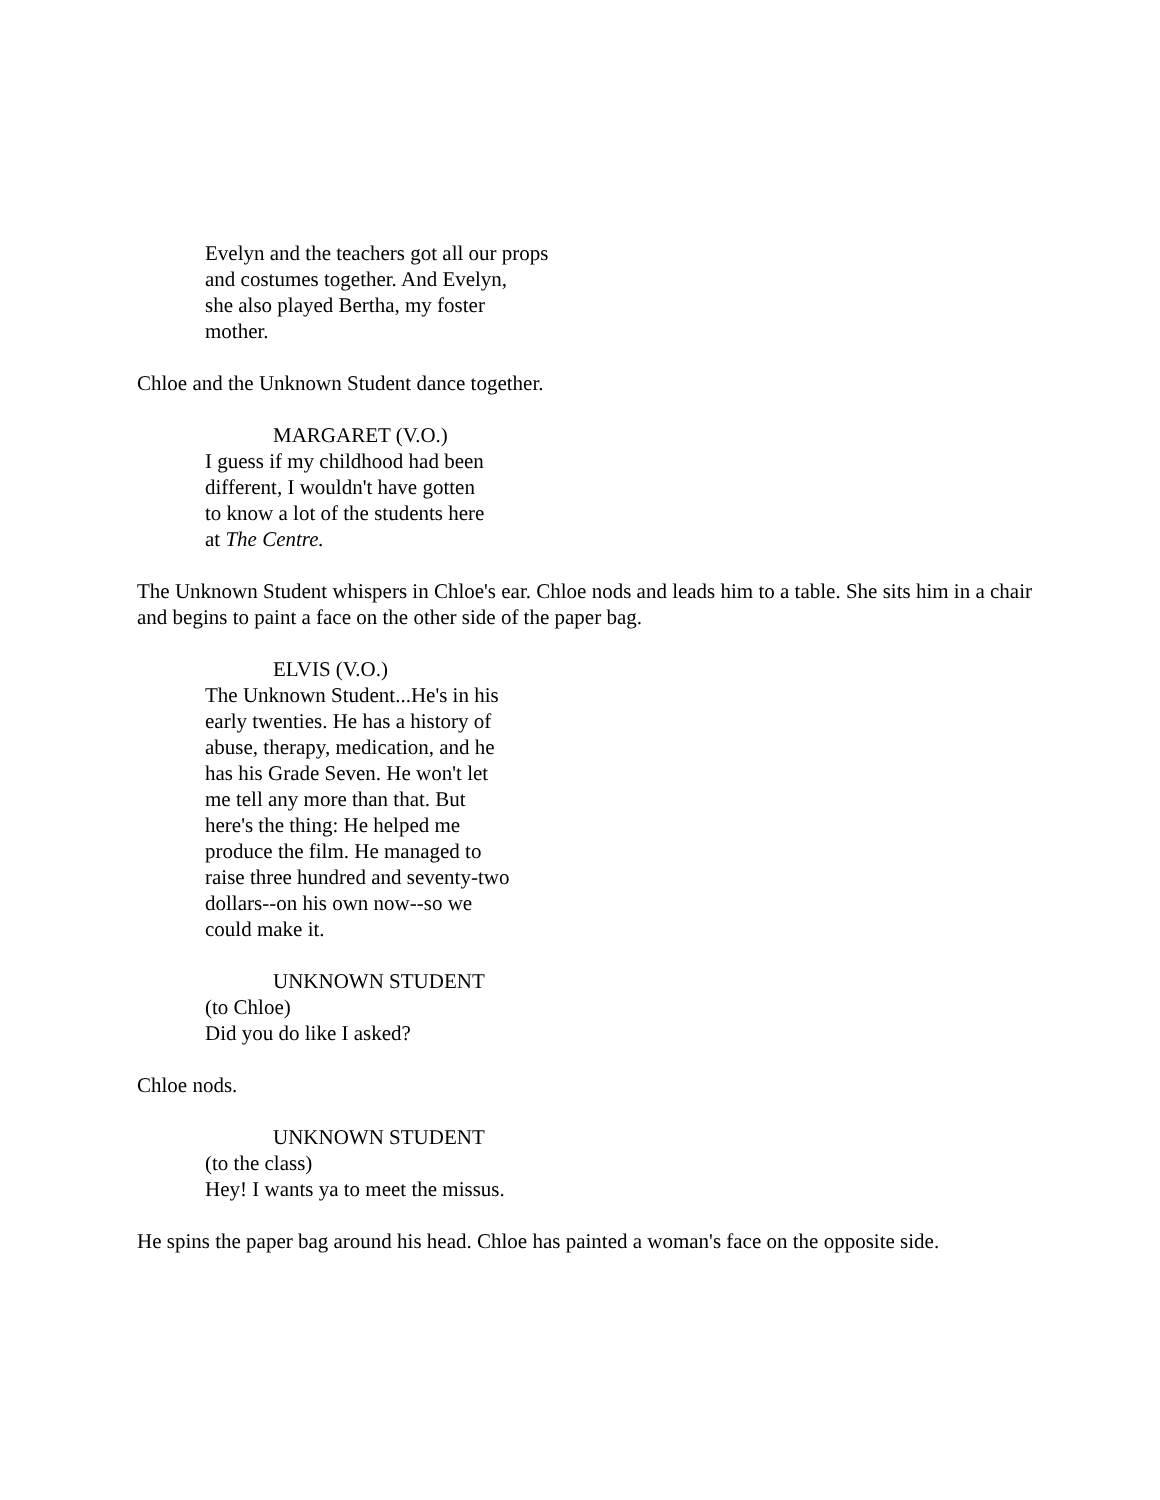Evelyn and the teachers got all our props
and costumes together. And Evelyn,
she also played Bertha, my foster
mother.
Chloe and the Unknown Student dance together.
MARGARET (V.O.)
I guess if my childhood had been
different, I wouldn't have gotten
to know a lot of the students here
at The Centre.
The Unknown Student whispers in Chloe's ear. Chloe nods and leads him to a table. She sits him in a chair and begins to paint a face on the other side of the paper bag.
ELVIS (V.O.)
The Unknown Student...He's in his
early twenties. He has a history of
abuse, therapy, medication, and he
has his Grade Seven. He won't let
me tell any more than that. But
here's the thing: He helped me
produce the film. He managed to
raise three hundred and seventy-two
dollars--on his own now--so we
could make it.
UNKNOWN STUDENT
(to Chloe)
Did you do like I asked?
Chloe nods.
UNKNOWN STUDENT
(to the class)
Hey! I wants ya to meet the missus.
He spins the paper bag around his head. Chloe has painted a woman's face on the opposite side.